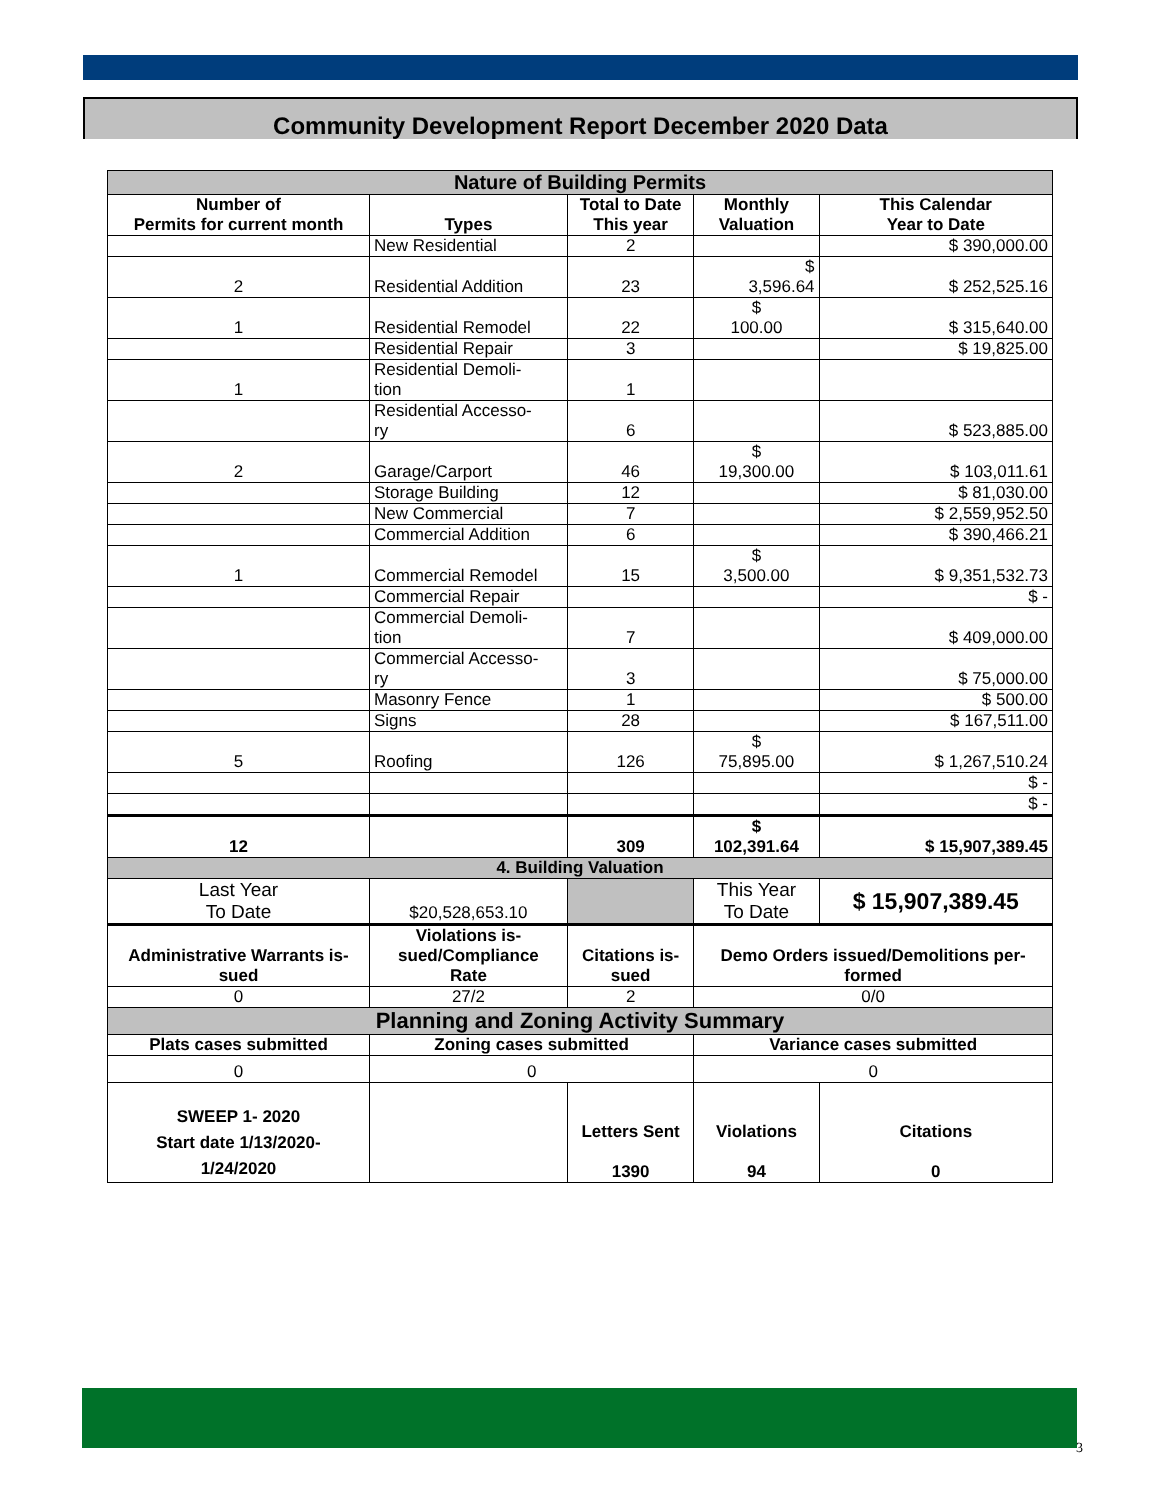Community Development Report December 2020 Data
| Nature of Building Permits | | | | |
| Number of Permits for current month | Types | Total to Date This year | Monthly Valuation | This Calendar Year to Date |
| | New Residential | 2 | | $ 390,000.00 |
| 2 | Residential Addition | 23 | $ 3,596.64 | $ 252,525.16 |
| 1 | Residential Remodel | 22 | $ 100.00 | $ 315,640.00 |
| | Residential Repair | 3 | | $ 19,825.00 |
| 1 | Residential Demoli- tion | 1 | | |
| | Residential Accesso- ry | 6 | | $ 523,885.00 |
| 2 | Garage/Carport | 46 | $ 19,300.00 | $ 103,011.61 |
| | Storage Building | 12 | | $ 81,030.00 |
| | New Commercial | 7 | | $ 2,559,952.50 |
| | Commercial Addition | 6 | | $ 390,466.21 |
| 1 | Commercial Remodel | 15 | $ 3,500.00 | $ 9,351,532.73 |
| | Commercial Repair | | | $ - |
| | Commercial Demoli- tion | 7 | | $ 409,000.00 |
| | Commercial Accesso- ry | 3 | | $ 75,000.00 |
| | Masonry Fence | 1 | | $ 500.00 |
| | Signs | 28 | | $ 167,511.00 |
| 5 | Roofing | 126 | $ 75,895.00 | $ 1,267,510.24 |
| | | | | $ - |
| | | | | $ - |
| 12 | | 309 | $ 102,391.64 | $ 15,907,389.45 |
| 4. Building Valuation | | | | |
| Last Year To Date | $20,528,653.10 | | This Year To Date | $ 15,907,389.45 |
| Administrative Warrants is- sued | Violations is- sued/Compliance Rate | Citations is- sued | Demo Orders issued/Demolitions per- formed | |
| 0 | 27/2 | 2 | 0/0 | |
| Planning and Zoning Activity Summary | | | | |
| Plats cases submitted | Zoning cases submitted | | Variance cases submitted | |
| 0 | 0 | | 0 | |
| SWEEP 1- 2020 Start date 1/13/2020- 1/24/2020 | | Letters Sent 1390 | Violations 94 | Citations 0 |
3